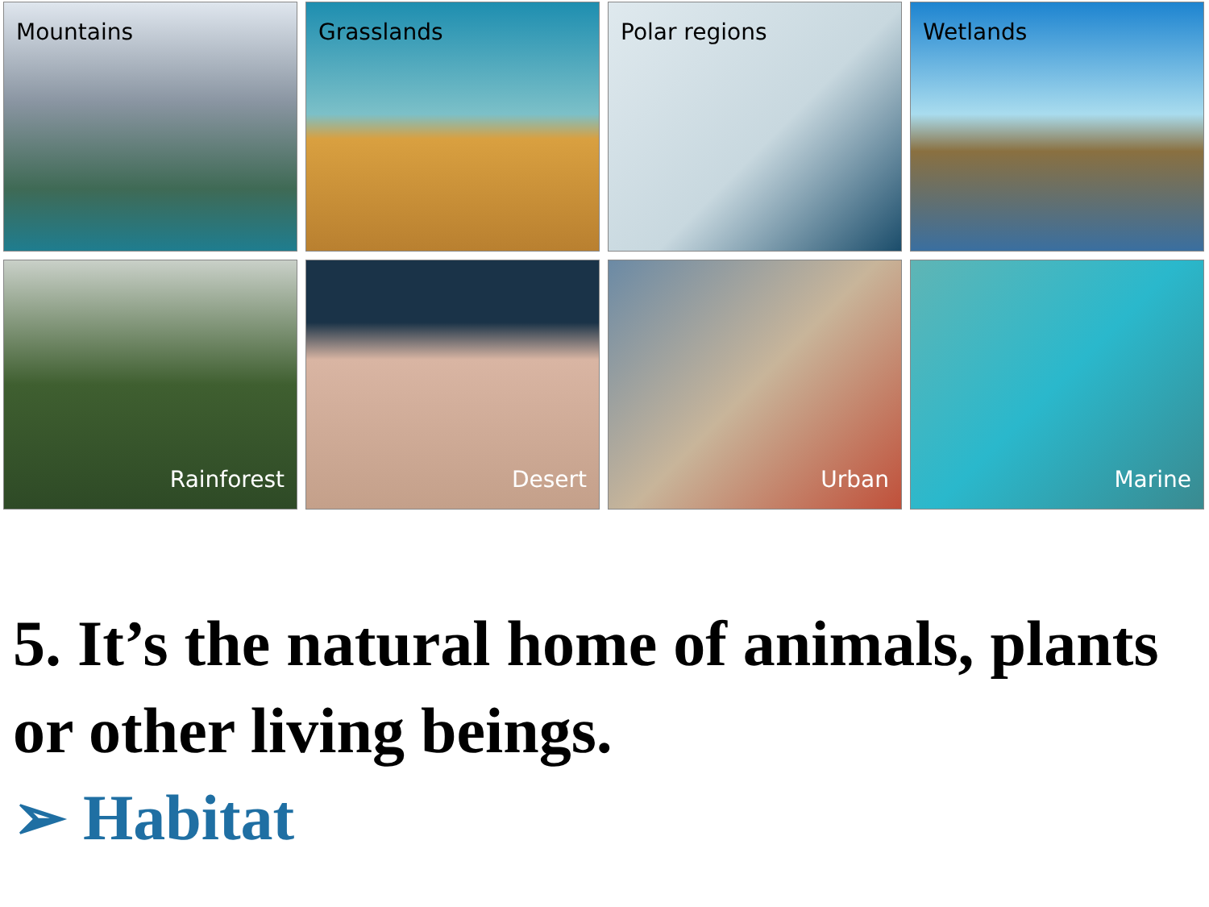Mountains
Grasslands
Polar regions
Wetlands
Rainforest
Desert
Urban
Marine
5. It’s the natural home of animals, plants or other living beings.
➢ Habitat